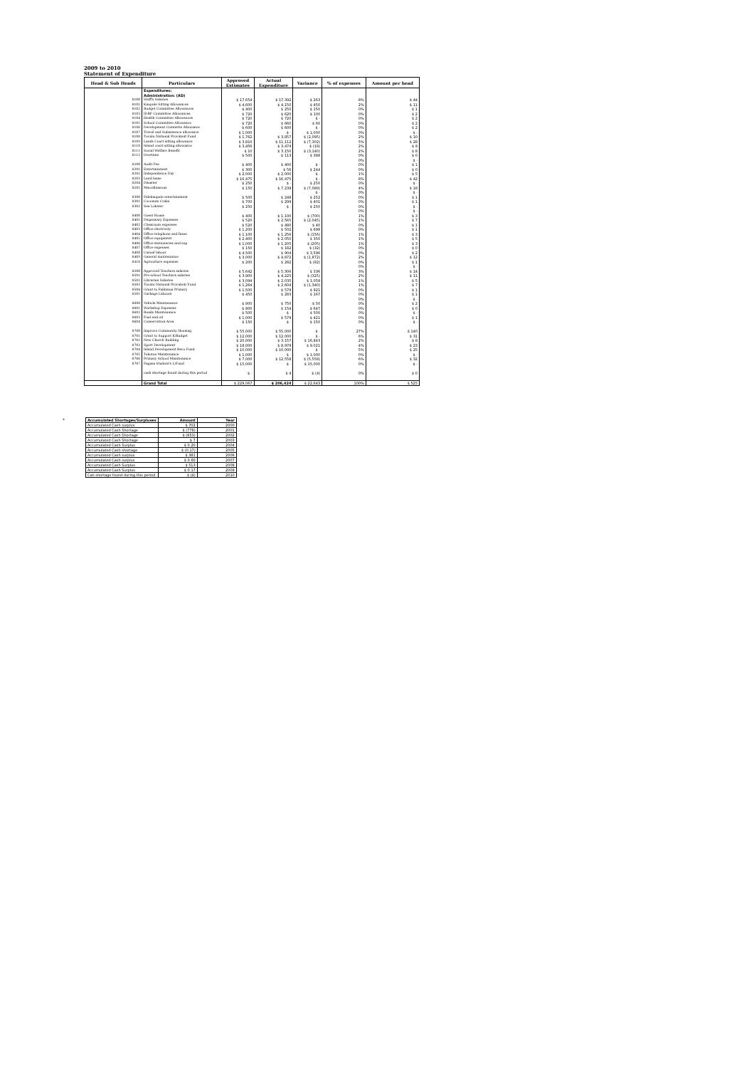2009 to 2010
Statement of Expenditure
| Head & Sub Heads | Particulars | Approved Estimates | Actual Expenditure | Variance | % of expenses | Amount per head |
| --- | --- | --- | --- | --- | --- | --- |
| | Expenditures: | | | | | |
| | Administration: (AD) | | | | | |
| 8100 | Staff's Salaries | $ 17,654 | $ 17,392 | $ 263 | 8% | $ 44 |
| 8101 | Kaupule Sitting Allowances | $ 4,600 | $ 4,150 | $ 450 | 2% | $ 11 |
| 8102 | Budget Committee Allowances | $ 400 | $ 250 | $ 150 | 0% | $ 1 |
| 8103 | IDRF Committee Allowances | $ 720 | $ 620 | $ 100 | 0% | $ 2 |
| 8104 | Health Committee Allowances | $ 720 | $ 720 | $ - | 0% | $ 2 |
| 8105 | School Committee Allowance | $ 720 | $ 660 | $ 60 | 0% | $ 2 |
| 8106 | Development Committe Allowance | $ 600 | $ 600 | $ - | 0% | $ 2 |
| 8107 | Travel and Subsistence allowance | $ 1,000 | $ - | $ 1,000 | 0% | $ - |
| 8108 | Tuvalu National Provident Fund | $ 1,762 | $ 3,857 | $ (2,095) | 2% | $ 10 |
| 8109 | Lands Court sitting allowance | $ 3,810 | $ 11,112 | $ (7,302) | 5% | $ 28 |
| 8110 | Island court sitting allowance | $ 3,456 | $ 3,474 | $ (18) | 2% | $ 9 |
| 8111 | Social Welfare Benefit | $ 10 | $ 3,150 | $ (3,140) | 2% | $ 8 |
| 8112 | Overtime | $ 500 | $ 113 | $ 388 | 0% | $ 0 |
| | | | | | 0% | $ - |
| 8200 | Audit Fee | $ 400 | $ 400 | $ - | 0% | $ 1 |
| 8201 | Entertainment | $ 300 | $ 56 | $ 244 | 0% | $ 0 |
| 8202 | Independence Day | $ 2,000 | $ 2,000 | $ - | 1% | $ 5 |
| 8203 | Land lease | $ 16,475 | $ 16,475 | $ - | 8% | $ 42 |
| 8204 | Disaster | $ 250 | $ - | $ 250 | 0% | $ - |
| 8205 | Miscellaneous | $ 150 | $ 7,239 | $ (7,089) | 4% | $ 18 |
| | | | | $ - | 0% | $ - |
| 8300 | Falekaupule entertainment | $ 500 | $ 248 | $ 252 | 0% | $ 1 |
| 8301 | Coconuts Crabs | $ 700 | $ 299 | $ 401 | 0% | $ 1 |
| 8302 | Sea Lobster | $ 250 | $ - | $ 250 | 0% | $ - |
| | | | | | 0% | $ - |
| 8400 | Guest House | $ 400 | $ 1,100 | $ (700) | 1% | $ 3 |
| 8401 | Dispensary Expenses | $ 520 | $ 2,565 | $ (2,045) | 1% | $ 7 |
| 8402 | Classroom expenses | $ 520 | $ 480 | $ 40 | 0% | $ 1 |
| 8403 | Office electricity | $ 1,200 | $ 502 | $ 698 | 0% | $ 1 |
| 8404 | Office telephone and faxes | $ 1,100 | $ 1,256 | $ (156) | 1% | $ 3 |
| 8405 | Office equipment | $ 2,400 | $ 2,050 | $ 350 | 1% | $ 5 |
| 8406 | Office stationeries and sup | $ 1,000 | $ 1,205 | $ (205) | 1% | $ 3 |
| 8407 | Office expenses | $ 150 | $ 182 | $ (32) | 0% | $ 0 |
| 8408 | Casual labour | $ 4,500 | $ 904 | $ 3,596 | 0% | $ 2 |
| 8409 | General maintenance | $ 3,000 | $ 4,872 | $ (1,872) | 2% | $ 12 |
| 8410 | Agriculture expenses | $ 200 | $ 282 | $ (82) | 0% | $ 1 |
| | | | | | 0% | $ - |
| 8500 | Approved Teachers salaries | $ 5,642 | $ 5,306 | $ 336 | 3% | $ 14 |
| 8501 | Pre-school Teachers salaries | $ 3,900 | $ 4,225 | $ (325) | 2% | $ 11 |
| 8502 | Librarian Salaries | $ 3,094 | $ 2,035 | $ 1,059 | 1% | $ 5 |
| 8503 | Tuvalu National Provident Fund | $ 1,264 | $ 2,604 | $ (1,340) | 1% | $ 7 |
| 8504 | Grant to Faikimua Primary | $ 1,500 | $ 579 | $ 921 | 0% | $ 1 |
| 8505 | Garbage Labours | $ 450 | $ 283 | $ 167 | 0% | $ 1 |
| | | | | | 0% | $ - |
| 8600 | Vehicle Maintenance | $ 800 | $ 750 | $ 50 | 0% | $ 2 |
| 8601 | Workshop Expenses | $ 800 | $ 154 | $ 647 | 0% | $ 0 |
| 8602 | Roads Maintenance | $ 500 | $ - | $ 500 | 0% | $ - |
| 8603 | Fuel and oil | $ 1,000 | $ 579 | $ 421 | 0% | $ 1 |
| 8604 | Conservation Area | $ 150 | $ - | $ 150 | 0% | $ - |
| 8700 | Improve Community Housing | $ 55,000 | $ 55,000 | $ - | 27% | $ 140 |
| 8701 | Grant to Support K/Budget | $ 12,000 | $ 12,000 | $ - | 6% | $ 31 |
| 8702 | New Church Building | $ 20,000 | $ 3,157 | $ 16,843 | 2% | $ 8 |
| 8703 | Sport Development | $ 18,000 | $ 8,979 | $ 9,021 | 4% | $ 23 |
| 8704 | Island Development Revo Fund | $ 10,000 | $ 10,000 | $ - | 5% | $ 25 |
| 8705 | Tokotua Maintenance | $ 1,000 | $ - | $ 1,000 | 0% | $ - |
| 8706 | Primary School Maintenance | $ 7,000 | $ 12,558 | $ (5,558) | 6% | $ 32 |
| 8707 | Fagasa Student's L/Fund | $ 15,000 | $ - | $ 15,000 | 0% | $ - |
| | cash shortage found during this period | $ - | $ 4 | $ (4) | 0% | $ 0 |
| | Grand Total | $ 229,067 | $ 206,424 | $ 22,643 | 100% | $ 525 |
*
| Accumulated Shortages/Surpluses | Amount | Year |
| Accumulated Cash surplus | $ 702 | 2000 |
| Accumulated Cash Shortage | $ (778) | 2001 |
| Accumulated Cash Shortage | $ (653) | 2002 |
| Accumulated Cash Shortage | $ 7 | 2003 |
| Accumulated Cash Surplus | $ 0.20 | 2004 |
| Accumulated Cash shortage | $ (0.17) | 2005 |
| Accumulated Cash surplus | $ 381 | 2006 |
| Accumulated Cash surplus | $ 0.60 | 2007 |
| Accumulated Cash Surplus | $ 513 | 2008 |
| Accumulated Cash Surplus | $ 0.17 | 2009 |
| Cah shortage found during this period | $ (4) | 2010 |